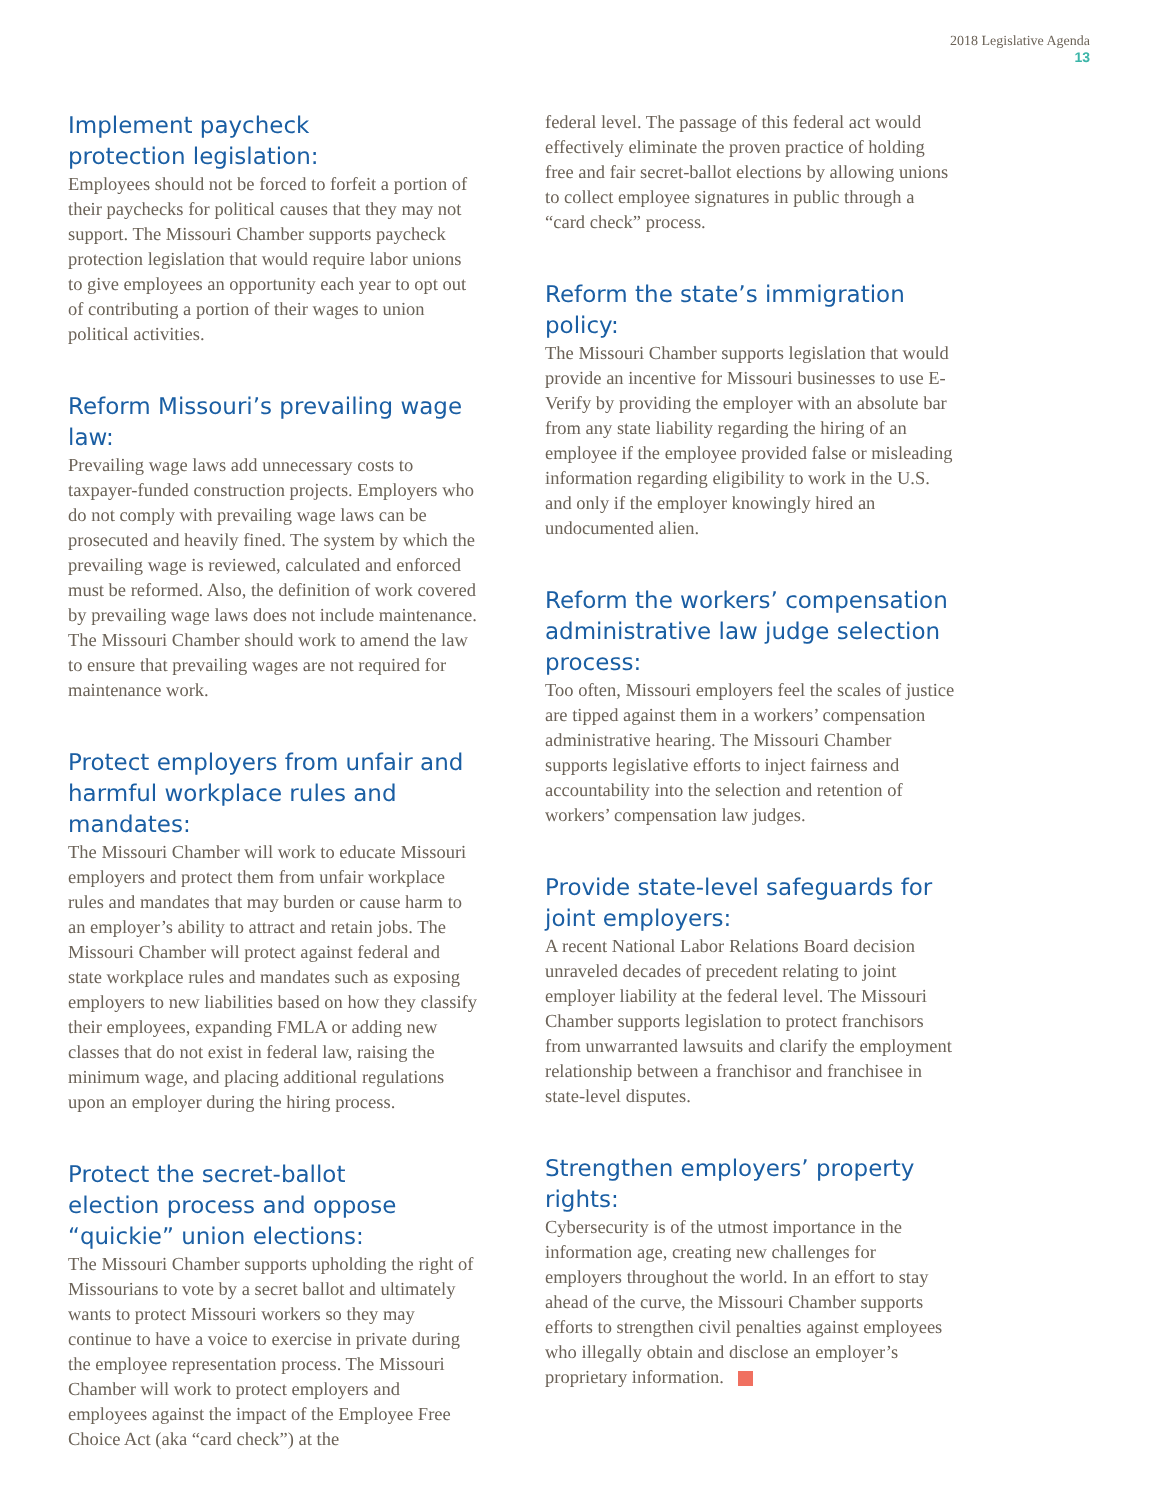2018 Legislative Agenda
13
Implement paycheck
protection legislation:
Employees should not be forced to forfeit a portion of their paychecks for political causes that they may not support. The Missouri Chamber supports paycheck protection legislation that would require labor unions to give employees an opportunity each year to opt out of contributing a portion of their wages to union political activities.
Reform Missouri’s prevailing wage law:
Prevailing wage laws add unnecessary costs to taxpayer-funded construction projects. Employers who do not comply with prevailing wage laws can be prosecuted and heavily fined. The system by which the prevailing wage is reviewed, calculated and enforced must be reformed. Also, the definition of work covered by prevailing wage laws does not include maintenance. The Missouri Chamber should work to amend the law to ensure that prevailing wages are not required for maintenance work.
Protect employers from unfair and harmful workplace rules and mandates:
The Missouri Chamber will work to educate Missouri employers and protect them from unfair workplace rules and mandates that may burden or cause harm to an employer’s ability to attract and retain jobs. The Missouri Chamber will protect against federal and state workplace rules and mandates such as exposing employers to new liabilities based on how they classify their employees, expanding FMLA or adding new classes that do not exist in federal law, raising the minimum wage, and placing additional regulations upon an employer during the hiring process.
Protect the secret-ballot
election process and oppose
“quickie” union elections:
The Missouri Chamber supports upholding the right of Missourians to vote by a secret ballot and ultimately wants to protect Missouri workers so they may continue to have a voice to exercise in private during the employee representation process. The Missouri Chamber will work to protect employers and employees against the impact of the Employee Free Choice Act (aka “card check”) at the
federal level. The passage of this federal act would effectively eliminate the proven practice of holding free and fair secret-ballot elections by allowing unions to collect employee signatures in public through a “card check” process.
Reform the state’s immigration policy:
The Missouri Chamber supports legislation that would provide an incentive for Missouri businesses to use E-Verify by providing the employer with an absolute bar from any state liability regarding the hiring of an employee if the employee provided false or misleading information regarding eligibility to work in the U.S. and only if the employer knowingly hired an undocumented alien.
Reform the workers’ compensation administrative law judge selection process:
Too often, Missouri employers feel the scales of justice are tipped against them in a workers’ compensation administrative hearing. The Missouri Chamber supports legislative efforts to inject fairness and accountability into the selection and retention of workers’ compensation law judges.
Provide state-level safeguards for joint employers:
A recent National Labor Relations Board decision unraveled decades of precedent relating to joint employer liability at the federal level. The Missouri Chamber supports legislation to protect franchisors from unwarranted lawsuits and clarify the employment relationship between a franchisor and franchisee in state-level disputes.
Strengthen employers’ property rights:
Cybersecurity is of the utmost importance in the information age, creating new challenges for employers throughout the world. In an effort to stay ahead of the curve, the Missouri Chamber supports efforts to strengthen civil penalties against employees who illegally obtain and disclose an employer’s proprietary information.